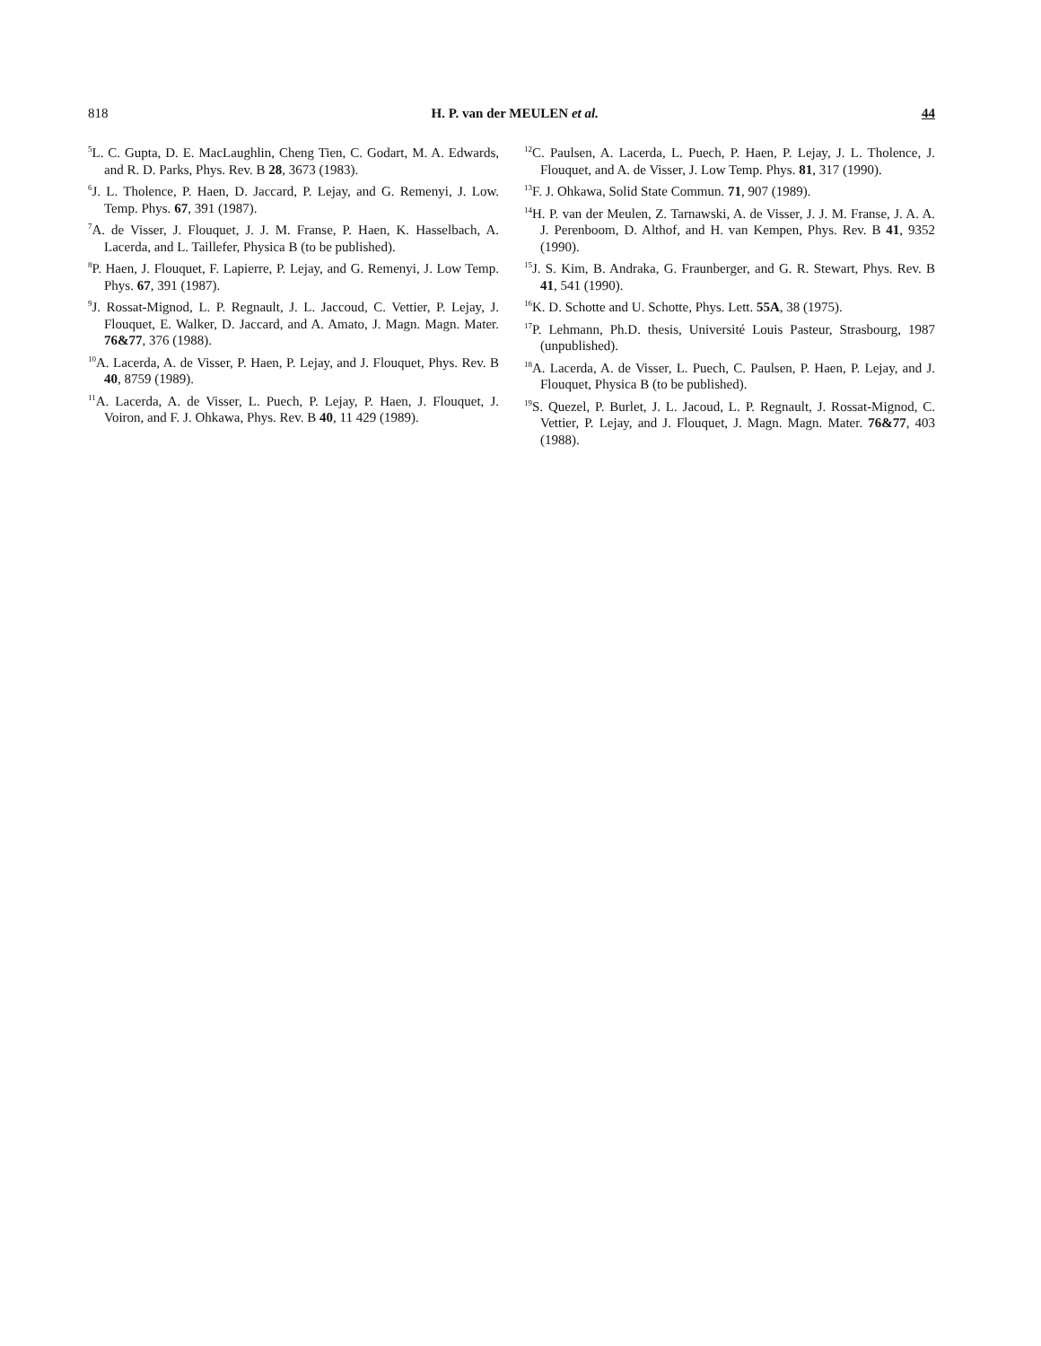818 H. P. van der MEULEN et al. 44
<sup>5</sup> L. C. Gupta, D. E. MacLaughlin, Cheng Tien, C. Godart, M. A. Edwards, and R. D. Parks, Phys. Rev. B 28, 3673 (1983).
<sup>6</sup> J. L. Tholence, P. Haen, D. Jaccard, P. Lejay, and G. Remenyi, J. Low. Temp. Phys. 67, 391 (1987).
<sup>7</sup> A. de Visser, J. Flouquet, J. J. M. Franse, P. Haen, K. Hasselbach, A. Lacerda, and L. Taillefer, Physica B (to be published).
<sup>8</sup> P. Haen, J. Flouquet, F. Lapierre, P. Lejay, and G. Remenyi, J. Low Temp. Phys. 67, 391 (1987).
<sup>9</sup> J. Rossat-Mignod, L. P. Regnault, J. L. Jaccoud, C. Vettier, P. Lejay, J. Flouquet, E. Walker, D. Jaccard, and A. Amato, J. Magn. Magn. Mater. 76&77, 376 (1988).
<sup>10</sup> A. Lacerda, A. de Visser, P. Haen, P. Lejay, and J. Flouquet, Phys. Rev. B 40, 8759 (1989).
<sup>11</sup> A. Lacerda, A. de Visser, L. Puech, P. Lejay, P. Haen, J. Flouquet, J. Voiron, and F. J. Ohkawa, Phys. Rev. B 40, 11 429 (1989).
<sup>12</sup>C. Paulsen, A. Lacerda, L. Puech, P. Haen, P. Lejay, J. L. Tholence, J. Flouquet, and A. de Visser, J. Low Temp. Phys. 81, 317 (1990).
<sup>13</sup>F. J. Ohkawa, Solid State Commun. 71, 907 (1989).
<sup>14</sup>H. P. van der Meulen, Z. Tarnawski, A. de Visser, J. J. M. Franse, J. A. A. J. Perenboom, D. Althof, and H. van Kempen, Phys. Rev. B 41, 9352 (1990).
<sup>15</sup> J. S. Kim, B. Andraka, G. Fraunberger, and G. R. Stewart, Phys. Rev. B 41, 541 (1990).
<sup>16</sup> K. D. Schotte and U. Schotte, Phys. Lett. 55A, 38 (1975).
<sup>17</sup>P. Lehmann, Ph.D. thesis, Université Louis Pasteur, Strasbourg, 1987 (unpublished).
<sup>18</sup> A. Lacerda, A. de Visser, L. Puech, C. Paulsen, P. Haen, P. Lejay, and J. Flouquet, Physica B (to be published).
<sup>19</sup>S. Quezel, P. Burlet, J. L. Jacoud, L. P. Regnault, J. Rossat-Mignod, C. Vettier, P. Lejay, and J. Flouquet, J. Magn. Magn. Mater. 76&77, 403 (1988).